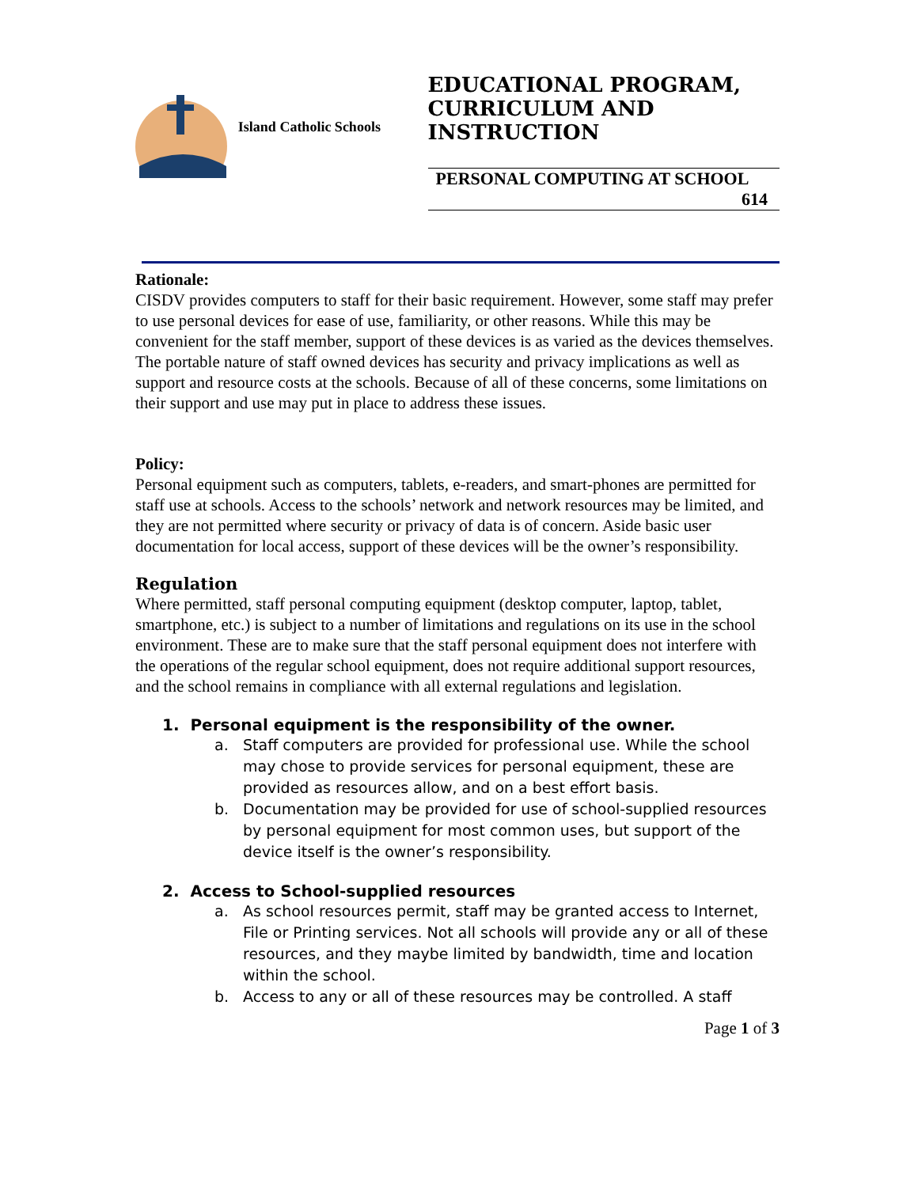Island Catholic Schools
EDUCATIONAL PROGRAM, CURRICULUM AND INSTRUCTION
PERSONAL COMPUTING AT SCHOOL
614
Rationale:
CISDV provides computers to staff for their basic requirement. However, some staff may prefer to use personal devices for ease of use, familiarity, or other reasons. While this may be convenient for the staff member, support of these devices is as varied as the devices themselves. The portable nature of staff owned devices has security and privacy implications as well as support and resource costs at the schools. Because of all of these concerns, some limitations on their support and use may put in place to address these issues.
Policy:
Personal equipment such as computers, tablets, e-readers, and smart-phones are permitted for staff use at schools. Access to the schools’ network and network resources may be limited, and they are not permitted where security or privacy of data is of concern. Aside basic user documentation for local access, support of these devices will be the owner’s responsibility.
Regulation
Where permitted, staff personal computing equipment (desktop computer, laptop, tablet, smartphone, etc.) is subject to a number of limitations and regulations on its use in the school environment. These are to make sure that the staff personal equipment does not interfere with the operations of the regular school equipment, does not require additional support resources, and the school remains in compliance with all external regulations and legislation.
1. Personal equipment is the responsibility of the owner.
a. Staff computers are provided for professional use. While the school may chose to provide services for personal equipment, these are provided as resources allow, and on a best effort basis.
b. Documentation may be provided for use of school-supplied resources by personal equipment for most common uses, but support of the device itself is the owner’s responsibility.
2. Access to School-supplied resources
a. As school resources permit, staff may be granted access to Internet, File or Printing services. Not all schools will provide any or all of these resources, and they maybe limited by bandwidth, time and location within the school.
b. Access to any or all of these resources may be controlled. A staff
Page 1 of 3